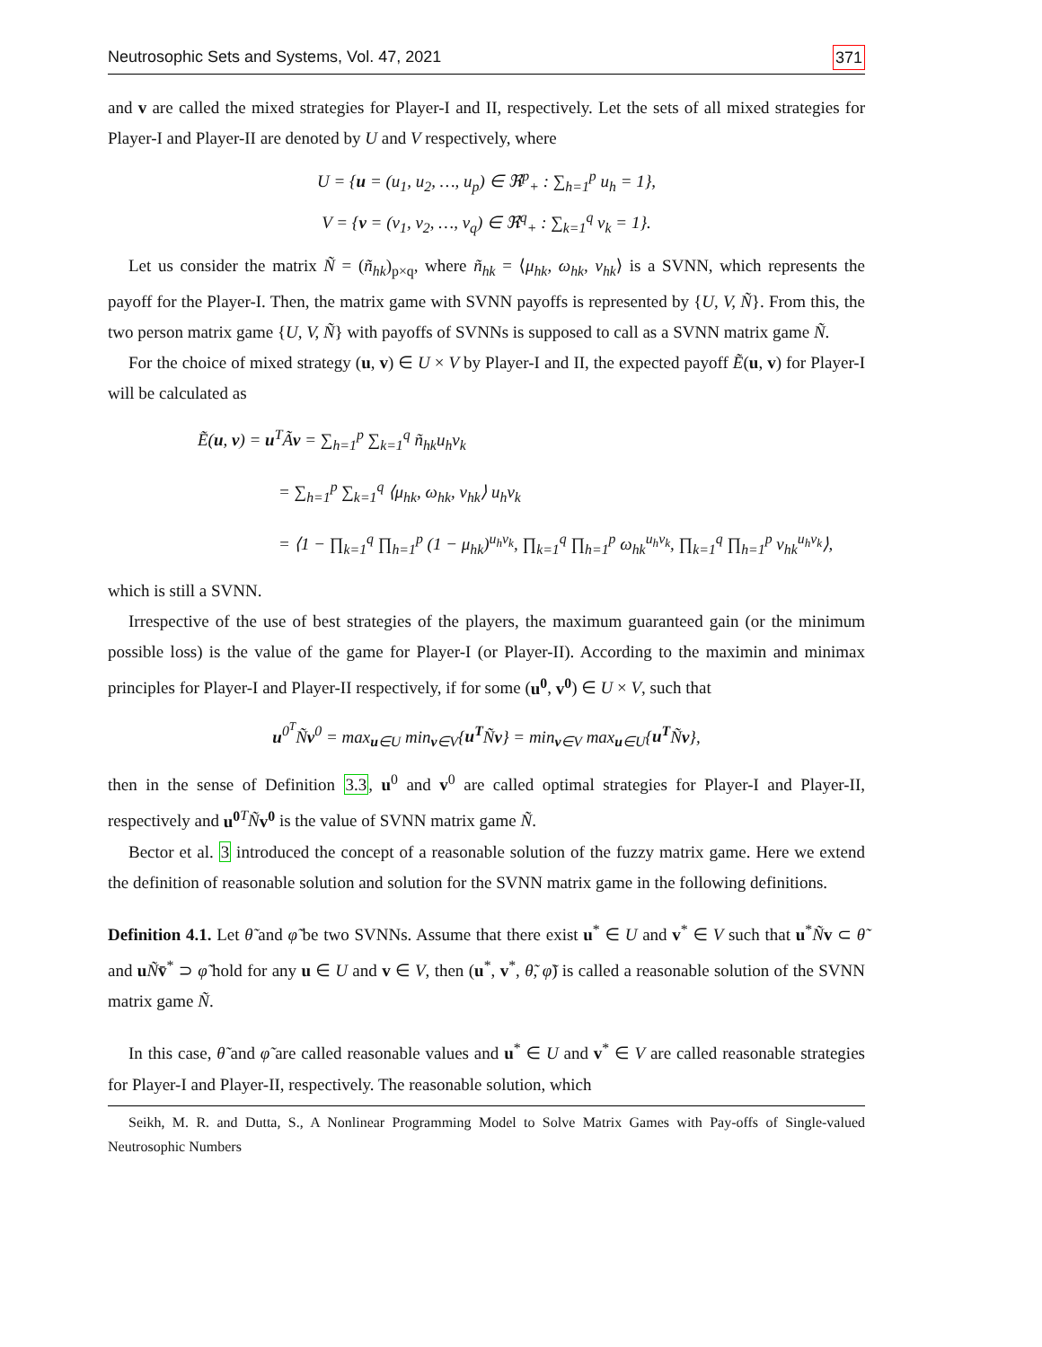Neutrosophic Sets and Systems, Vol. 47, 2021 371
and v are called the mixed strategies for Player-I and II, respectively. Let the sets of all mixed strategies for Player-I and Player-II are denoted by U and V respectively, where
U = {u = (u<sub>1</sub>, u<sub>2</sub>, …, u<sub>p</sub>) ∈ ℜ<sup>p</sup><sub>+</sub> : ∑<sub>h=1</sub><sup>p</sup> u<sub>h</sub> = 1},
V = {v = (v<sub>1</sub>, v<sub>2</sub>, …, v<sub>q</sub>) ∈ ℜ<sup>q</sup><sub>+</sub> : ∑<sub>k=1</sub><sup>q</sup> v<sub>k</sub> = 1}.
Let us consider the matrix Ñ = (ñ<sub>hk</sub>)<sub>p×q</sub>, where ñ<sub>hk</sub> = ⟨μ<sub>hk</sub>, ω<sub>hk</sub>, ν<sub>hk</sub>⟩ is a SVNN, which represents the payoff for the Player-I. Then, the matrix game with SVNN payoffs is represented by {U, V, Ñ}. From this, the two person matrix game {U, V, Ñ} with payoffs of SVNNs is supposed to call as a SVNN matrix game Ñ.
For the choice of mixed strategy (u, v) ∈ U × V by Player-I and II, the expected payoff Ẽ(u, v) for Player-I will be calculated as
Ẽ(u, v) = u<sup>T</sup>Ãv = ∑<sub>h=1</sub><sup>p</sup> ∑<sub>k=1</sub><sup>q</sup> ñ<sub>hk</sub>u<sub>h</sub>v<sub>k</sub>
= ∑<sub>h=1</sub><sup>p</sup> ∑<sub>k=1</sub><sup>q</sup> ⟨μ<sub>hk</sub>, ω<sub>hk</sub>, ν<sub>hk</sub>⟩ u<sub>h</sub>v<sub>k</sub>
= ⟨1 − ∏<sub>k=1</sub><sup>q</sup> ∏<sub>h=1</sub><sup>p</sup> (1 − μ<sub>hk</sub>)<sup>u<sub>h</sub>v<sub>k</sub></sup>, ∏<sub>k=1</sub><sup>q</sup> ∏<sub>h=1</sub><sup>p</sup> ω<sub>hk</sub><sup>u<sub>h</sub>v<sub>k</sub></sup>, ∏<sub>k=1</sub><sup>q</sup> ∏<sub>h=1</sub><sup>p</sup> ν<sub>hk</sub><sup>u<sub>h</sub>v<sub>k</sub></sup>⟩,
which is still a SVNN.
Irrespective of the use of best strategies of the players, the maximum guaranteed gain (or the minimum possible loss) is the value of the game for Player-I (or Player-II). According to the maximin and minimax principles for Player-I and Player-II respectively, if for some (u<sup>0</sup>, v<sup>0</sup>) ∈ U × V, such that
u<sup>0<sup>T</sup></sup>Ñv<sup>0</sup> = max<sub>u∈U</sub> min<sub>v∈V</sub>{u<sup>T</sup>Ñv} = min<sub>v∈V</sub> max<sub>u∈U</sub>{u<sup>T</sup>Ñv},
then in the sense of Definition 3.3, u<sup>0</sup> and v<sup>0</sup> are called optimal strategies for Player-I and Player-II, respectively and u<sup>0</sup><sup>T</sup>Ñv<sup>0</sup> is the value of SVNN matrix game Ñ.
Bector et al. 3 introduced the concept of a reasonable solution of the fuzzy matrix game. Here we extend the definition of reasonable solution and solution for the SVNN matrix game in the following definitions.
Definition 4.1. Let θ̃ and φ̃ be two SVNNs. Assume that there exist u<sup>*</sup> ∈ U and v<sup>*</sup> ∈ V such that u<sup>*</sup>Ñv ⊂ θ̃ and uÑv̄<sup>*</sup> ⊃ φ̃ hold for any u ∈ U and v ∈ V, then (u<sup>*</sup>, v<sup>*</sup>, θ̃, φ̃) is called a reasonable solution of the SVNN matrix game Ñ.
In this case, θ̃ and φ̃ are called reasonable values and u<sup>*</sup> ∈ U and v<sup>*</sup> ∈ V are called reasonable strategies for Player-I and Player-II, respectively. The reasonable solution, which
Seikh, M. R. and Dutta, S., A Nonlinear Programming Model to Solve Matrix Games with Pay-offs of Single-valued Neutrosophic Numbers